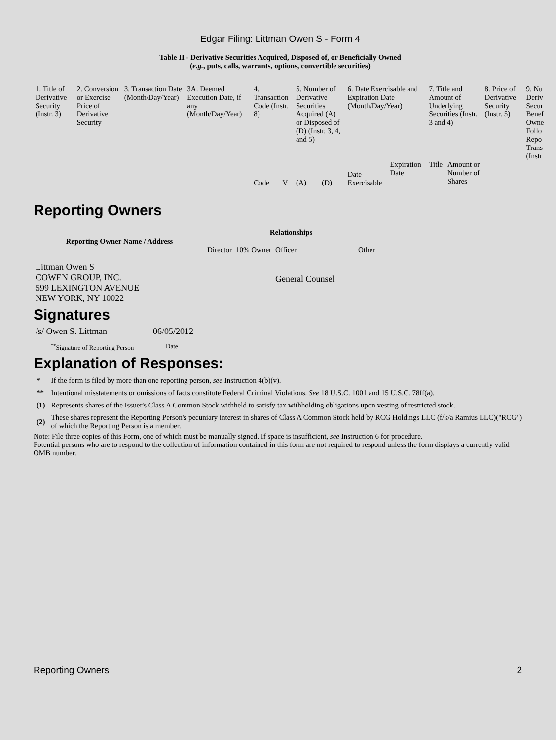Edgar Filing: Littman Owen S - Form 4
Table II - Derivative Securities Acquired, Disposed of, or Beneficially Owned
(e.g., puts, calls, warrants, options, convertible securities)
| 1. Title of Derivative Security (Instr. 3) | 2. Conversion or Exercise Price of Derivative Security | 3. Transaction Date (Month/Day/Year) | 3A. Deemed Execution Date, if any (Month/Day/Year) | 4. Transaction Code (Instr. 8) | | 5. Number of Derivative Securities Acquired (A) or Disposed of (D) (Instr. 3, 4, and 5) | | 6. Date Exercisable and Expiration Date (Month/Day/Year) | | 7. Title and Amount of Underlying Securities (Instr. 3 and 4) | | 8. Price of Derivative Security (Instr. 5) | 9. Nu Deriv Secur Benef Owne Follo Repo Trans (Instr |
| | | | | Code | V | (A) | (D) | Date Exercisable | Expiration Date | Title | Amount or Number of Shares | | |
Reporting Owners
| Reporting Owner Name / Address | Relationships | | | |
| --- | --- | --- | --- | --- |
| | Director | 10% Owner | Officer | Other |
| Littman Owen S COWEN GROUP, INC. 599 LEXINGTON AVENUE NEW YORK, NY 10022 | | | General Counsel | |
Signatures
| /s/ Owen S. Littman | 06/05/2012 |
| <sup>**</sup> Signature of Reporting Person | Date |
Explanation of Responses:
| * | If the form is filed by more than one reporting person, see Instruction 4(b)(v). |
| ** | Intentional misstatements or omissions of facts constitute Federal Criminal Violations. See 18 U.S.C. 1001 and 15 U.S.C. 78ff(a). |
| (1) | Represents shares of the Issuer's Class A Common Stock withheld to satisfy tax withholding obligations upon vesting of restricted stock. |
| (2) | These shares represent the Reporting Person's pecuniary interest in shares of Class A Common Stock held by RCG Holdings LLC (f/k/a Ramius LLC)("RCG") of which the Reporting Person is a member. |
Note: File three copies of this Form, one of which must be manually signed. If space is insufficient, see Instruction 6 for procedure.
Potential persons who are to respond to the collection of information contained in this form are not required to respond unless the form displays a currently valid OMB number.
Reporting Owners 2